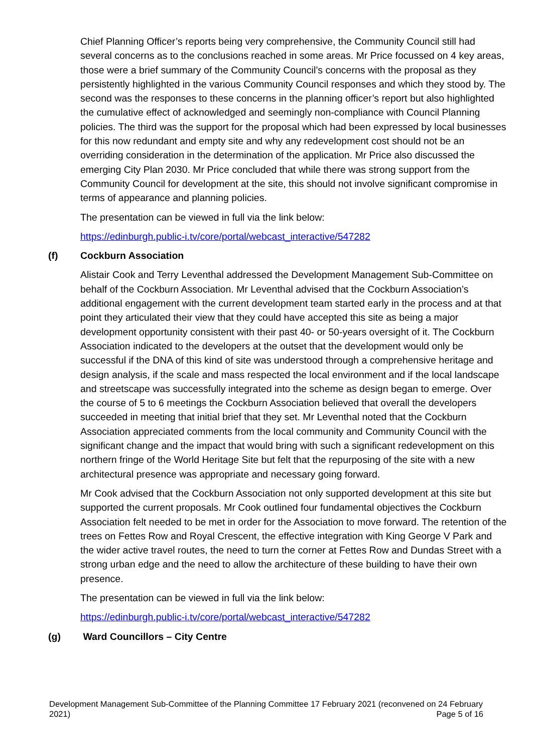Chief Planning Officer’s reports being very comprehensive, the Community Council still had several concerns as to the conclusions reached in some areas. Mr Price focussed on 4 key areas, those were a brief summary of the Community Council’s concerns with the proposal as they persistently highlighted in the various Community Council responses and which they stood by. The second was the responses to these concerns in the planning officer’s report but also highlighted the cumulative effect of acknowledged and seemingly non-compliance with Council Planning policies. The third was the support for the proposal which had been expressed by local businesses for this now redundant and empty site and why any redevelopment cost should not be an overriding consideration in the determination of the application. Mr Price also discussed the emerging City Plan 2030. Mr Price concluded that while there was strong support from the Community Council for development at the site, this should not involve significant compromise in terms of appearance and planning policies.
The presentation can be viewed in full via the link below:
https://edinburgh.public-i.tv/core/portal/webcast_interactive/547282
(f) Cockburn Association
Alistair Cook and Terry Leventhal addressed the Development Management Sub-Committee on behalf of the Cockburn Association. Mr Leventhal advised that the Cockburn Association’s additional engagement with the current development team started early in the process and at that point they articulated their view that they could have accepted this site as being a major development opportunity consistent with their past 40- or 50-years oversight of it. The Cockburn Association indicated to the developers at the outset that the development would only be successful if the DNA of this kind of site was understood through a comprehensive heritage and design analysis, if the scale and mass respected the local environment and if the local landscape and streetscape was successfully integrated into the scheme as design began to emerge. Over the course of 5 to 6 meetings the Cockburn Association believed that overall the developers succeeded in meeting that initial brief that they set. Mr Leventhal noted that the Cockburn Association appreciated comments from the local community and Community Council with the significant change and the impact that would bring with such a significant redevelopment on this northern fringe of the World Heritage Site but felt that the repurposing of the site with a new architectural presence was appropriate and necessary going forward.
Mr Cook advised that the Cockburn Association not only supported development at this site but supported the current proposals. Mr Cook outlined four fundamental objectives the Cockburn Association felt needed to be met in order for the Association to move forward. The retention of the trees on Fettes Row and Royal Crescent, the effective integration with King George V Park and the wider active travel routes, the need to turn the corner at Fettes Row and Dundas Street with a strong urban edge and the need to allow the architecture of these building to have their own presence.
The presentation can be viewed in full via the link below:
https://edinburgh.public-i.tv/core/portal/webcast_interactive/547282
(g) Ward Councillors – City Centre
Development Management Sub-Committee of the Planning Committee 17 February 2021 (reconvened on 24 February 2021)
Page 5 of 16